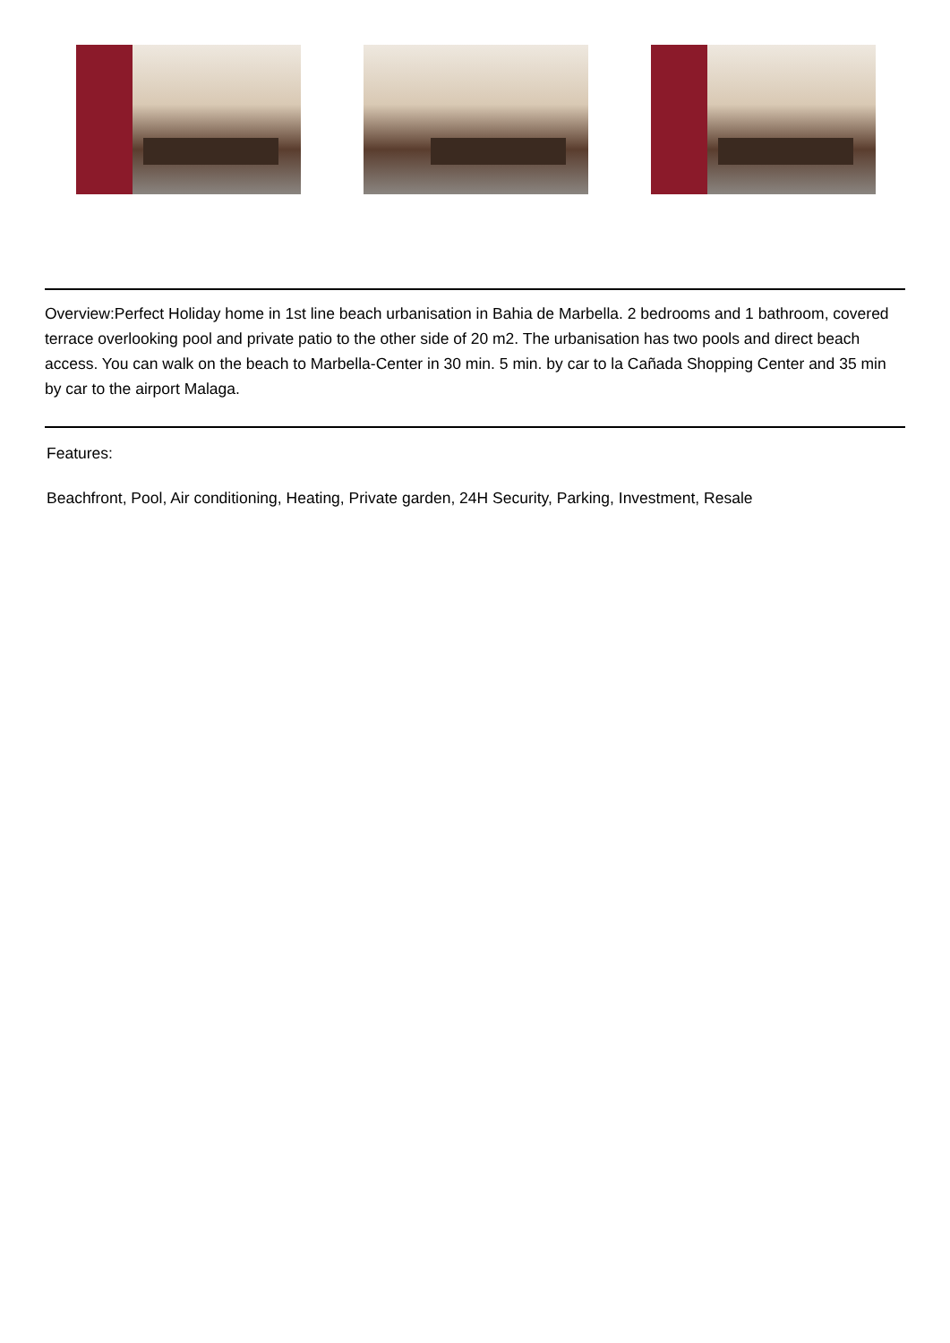Overview:Perfect Holiday home in 1st line beach urbanisation in Bahia de Marbella. 2 bedrooms and 1 bathroom, covered terrace overlooking pool and private patio to the other side of 20 m2. The urbanisation has two pools and direct beach access. You can walk on the beach to Marbella-Center in 30 min. 5 min. by car to la Cañada Shopping Center and 35 min by car to the airport Malaga.
Features:
Beachfront, Pool, Air conditioning, Heating, Private garden, 24H Security, Parking, Investment, Resale